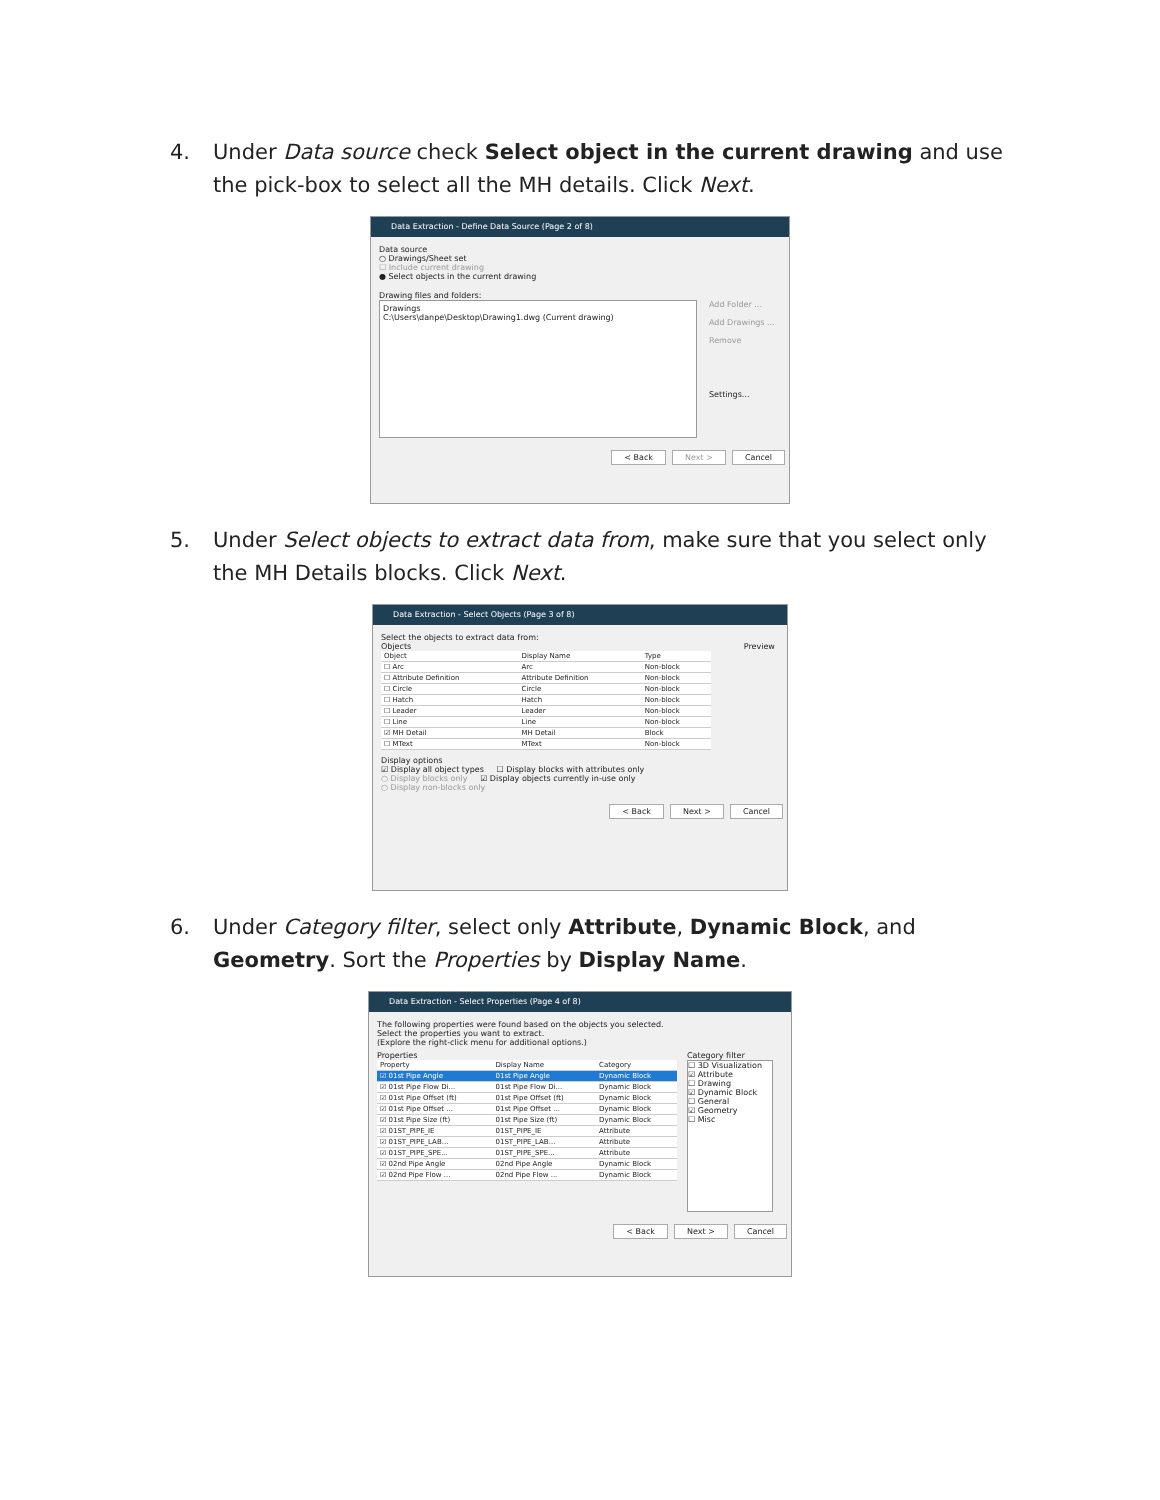4. Under Data source check Select object in the current drawing and use the pick-box to select all the MH details. Click Next.
Data Extraction - Define Data Source (Page 2 of 8)
Data source
○ Drawings/Sheet set
☐ Include current drawing
● Select objects in the current drawing
Drawing files and folders:
Drawings
C:\Users\danpe\Desktop\Drawing1.dwg (Current drawing)
Add Folder ...
Add Drawings ...
Remove
Settings...
< Back Next > Cancel
5. Under Select objects to extract data from, make sure that you select only the MH Details blocks. Click Next.
Data Extraction - Select Objects (Page 3 of 8)
Select the objects to extract data from:
Objects Preview
| Object | Display Name | Type |
| --- | --- | --- |
| ☐ Arc | Arc | Non-block |
| ☐ Attribute Definition | Attribute Definition | Non-block |
| ☐ Circle | Circle | Non-block |
| ☐ Hatch | Hatch | Non-block |
| ☐ Leader | Leader | Non-block |
| ☐ Line | Line | Non-block |
| ☑ MH Detail | MH Detail | Block |
| ☐ MText | MText | Non-block |
Display options
☑ Display all object types ☐ Display blocks with attributes only
○ Display blocks only ☑ Display objects currently in-use only
○ Display non-blocks only
< Back Next > Cancel
6. Under Category filter, select only Attribute, Dynamic Block, and Geometry. Sort the Properties by Display Name.
Data Extraction - Select Properties (Page 4 of 8)
The following properties were found based on the objects you selected.
Select the properties you want to extract.
(Explore the right-click menu for additional options.)
Properties
| Property | Display Name | Category |
| --- | --- | --- |
| ☑ 01st Pipe Angle | 01st Pipe Angle | Dynamic Block |
| ☑ 01st Pipe Flow Di... | 01st Pipe Flow Di... | Dynamic Block |
| ☑ 01st Pipe Offset (ft) | 01st Pipe Offset (ft) | Dynamic Block |
| ☑ 01st Pipe Offset ... | 01st Pipe Offset ... | Dynamic Block |
| ☑ 01st Pipe Size (ft) | 01st Pipe Size (ft) | Dynamic Block |
| ☑ 01ST_PIPE_IE | 01ST_PIPE_IE | Attribute |
| ☑ 01ST_PIPE_LAB... | 01ST_PIPE_LAB... | Attribute |
| ☑ 01ST_PIPE_SPE... | 01ST_PIPE_SPE... | Attribute |
| ☑ 02nd Pipe Angle | 02nd Pipe Angle | Dynamic Block |
| ☑ 02nd Pipe Flow ... | 02nd Pipe Flow ... | Dynamic Block |
Category filter
☐ 3D Visualization
☑ Attribute
☐ Drawing
☑ Dynamic Block
☐ General
☑ Geometry
☐ Misc
< Back Next > Cancel